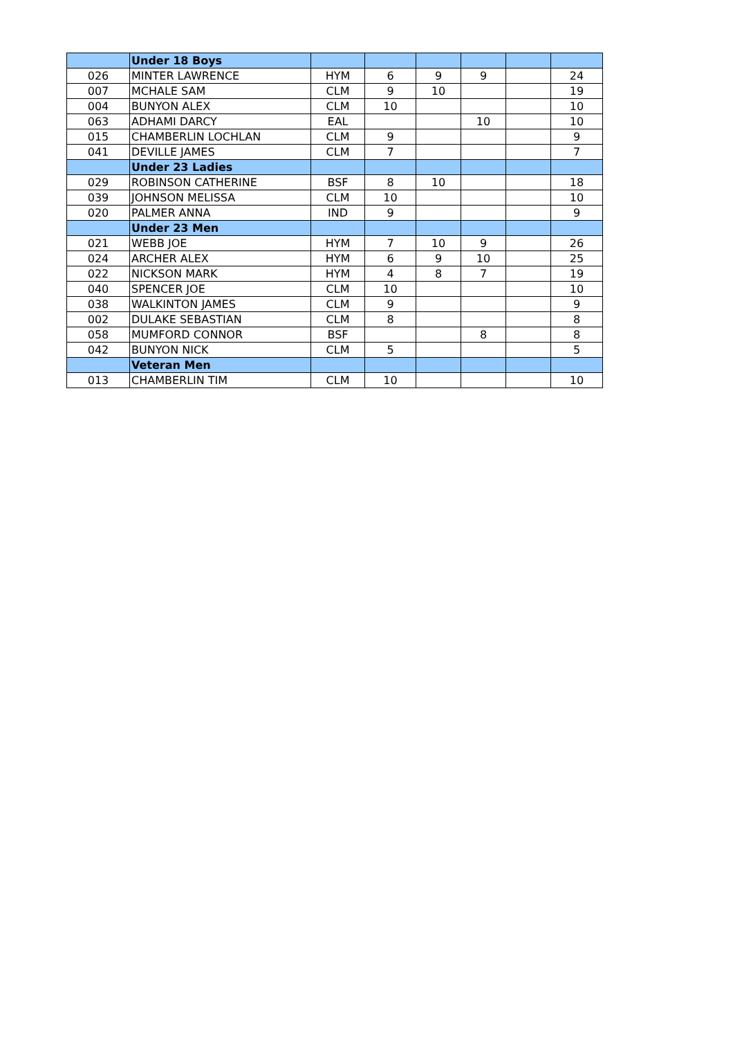| | Under 18 Boys | | | | | | |
| 026 | MINTER LAWRENCE | HYM | 6 | 9 | 9 | | 24 |
| 007 | MCHALE SAM | CLM | 9 | 10 | | | 19 |
| 004 | BUNYON ALEX | CLM | 10 | | | | 10 |
| 063 | ADHAMI DARCY | EAL | | | 10 | | 10 |
| 015 | CHAMBERLIN LOCHLAN | CLM | 9 | | | | 9 |
| 041 | DEVILLE JAMES | CLM | 7 | | | | 7 |
| | Under 23 Ladies | | | | | | |
| 029 | ROBINSON CATHERINE | BSF | 8 | 10 | | | 18 |
| 039 | JOHNSON MELISSA | CLM | 10 | | | | 10 |
| 020 | PALMER ANNA | IND | 9 | | | | 9 |
| | Under 23 Men | | | | | | |
| 021 | WEBB JOE | HYM | 7 | 10 | 9 | | 26 |
| 024 | ARCHER ALEX | HYM | 6 | 9 | 10 | | 25 |
| 022 | NICKSON MARK | HYM | 4 | 8 | 7 | | 19 |
| 040 | SPENCER JOE | CLM | 10 | | | | 10 |
| 038 | WALKINTON JAMES | CLM | 9 | | | | 9 |
| 002 | DULAKE SEBASTIAN | CLM | 8 | | | | 8 |
| 058 | MUMFORD CONNOR | BSF | | | 8 | | 8 |
| 042 | BUNYON NICK | CLM | 5 | | | | 5 |
| | Veteran Men | | | | | | |
| 013 | CHAMBERLIN TIM | CLM | 10 | | | | 10 |